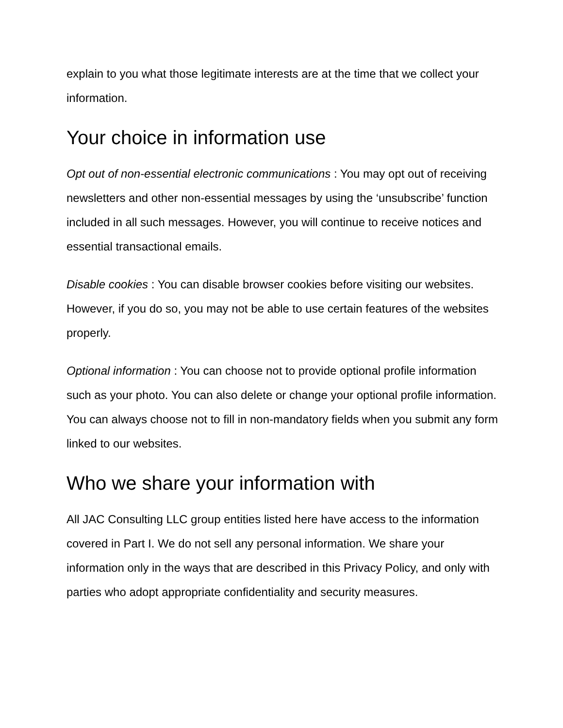explain to you what those legitimate interests are at the time that we collect your information.
Your choice in information use
Opt out of non-essential electronic communications : You may opt out of receiving newsletters and other non-essential messages by using the ‘unsubscribe’ function included in all such messages. However, you will continue to receive notices and essential transactional emails.
Disable cookies : You can disable browser cookies before visiting our websites. However, if you do so, you may not be able to use certain features of the websites properly.
Optional information : You can choose not to provide optional profile information such as your photo. You can also delete or change your optional profile information. You can always choose not to fill in non-mandatory fields when you submit any form linked to our websites.
Who we share your information with
All JAC Consulting LLC group entities listed here have access to the information covered in Part I. We do not sell any personal information. We share your information only in the ways that are described in this Privacy Policy, and only with parties who adopt appropriate confidentiality and security measures.